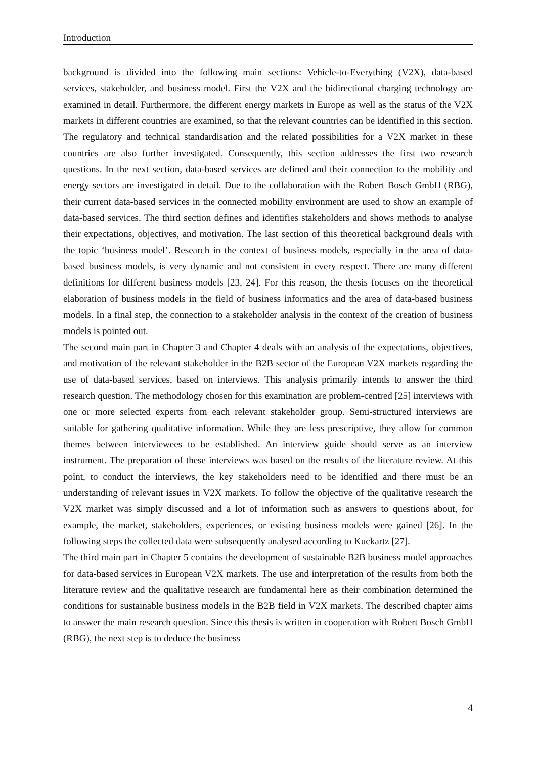Introduction
background is divided into the following main sections: Vehicle-to-Everything (V2X), data-based services, stakeholder, and business model. First the V2X and the bidirectional charging technology are examined in detail. Furthermore, the different energy markets in Europe as well as the status of the V2X markets in different countries are examined, so that the relevant countries can be identified in this section. The regulatory and technical standardisation and the related possibilities for a V2X market in these countries are also further investigated. Consequently, this section addresses the first two research questions. In the next section, data-based services are defined and their connection to the mobility and energy sectors are investigated in detail. Due to the collaboration with the Robert Bosch GmbH (RBG), their current data-based services in the connected mobility environment are used to show an example of data-based services. The third section defines and identifies stakeholders and shows methods to analyse their expectations, objectives, and motivation. The last section of this theoretical background deals with the topic ‘business model’. Research in the context of business models, especially in the area of data-based business models, is very dynamic and not consistent in every respect. There are many different definitions for different business models [23, 24]. For this reason, the thesis focuses on the theoretical elaboration of business models in the field of business informatics and the area of data-based business models. In a final step, the connection to a stakeholder analysis in the context of the creation of business models is pointed out.
The second main part in Chapter 3 and Chapter 4 deals with an analysis of the expectations, objectives, and motivation of the relevant stakeholder in the B2B sector of the European V2X markets regarding the use of data-based services, based on interviews. This analysis primarily intends to answer the third research question. The methodology chosen for this examination are problem-centred [25] interviews with one or more selected experts from each relevant stakeholder group. Semi-structured interviews are suitable for gathering qualitative information. While they are less prescriptive, they allow for common themes between interviewees to be established. An interview guide should serve as an interview instrument. The preparation of these interviews was based on the results of the literature review. At this point, to conduct the interviews, the key stakeholders need to be identified and there must be an understanding of relevant issues in V2X markets. To follow the objective of the qualitative research the V2X market was simply discussed and a lot of information such as answers to questions about, for example, the market, stakeholders, experiences, or existing business models were gained [26]. In the following steps the collected data were subsequently analysed according to Kuckartz [27].
The third main part in Chapter 5 contains the development of sustainable B2B business model approaches for data-based services in European V2X markets. The use and interpretation of the results from both the literature review and the qualitative research are fundamental here as their combination determined the conditions for sustainable business models in the B2B field in V2X markets. The described chapter aims to answer the main research question. Since this thesis is written in cooperation with Robert Bosch GmbH (RBG), the next step is to deduce the business
4